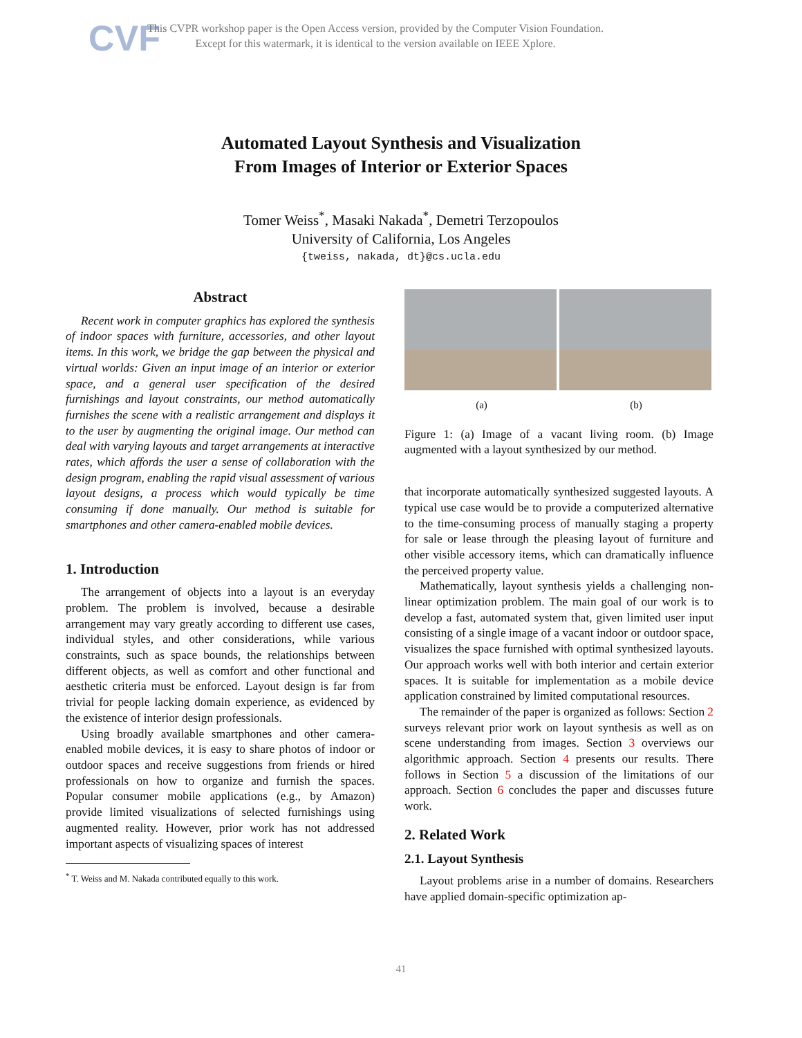CVF
This CVPR workshop paper is the Open Access version, provided by the Computer Vision Foundation.
Except for this watermark, it is identical to the version available on IEEE Xplore.
Automated Layout Synthesis and Visualization
From Images of Interior or Exterior Spaces
Tomer Weiss<sup>*</sup>, Masaki Nakada<sup>*</sup>, Demetri Terzopoulos
University of California, Los Angeles
{tweiss, nakada, dt}@cs.ucla.edu
Abstract
Recent work in computer graphics has explored the synthesis of indoor spaces with furniture, accessories, and other layout items. In this work, we bridge the gap between the physical and virtual worlds: Given an input image of an interior or exterior space, and a general user specification of the desired furnishings and layout constraints, our method automatically furnishes the scene with a realistic arrangement and displays it to the user by augmenting the original image. Our method can deal with varying layouts and target arrangements at interactive rates, which affords the user a sense of collaboration with the design program, enabling the rapid visual assessment of various layout designs, a process which would typically be time consuming if done manually. Our method is suitable for smartphones and other camera-enabled mobile devices.
1. Introduction
The arrangement of objects into a layout is an everyday problem. The problem is involved, because a desirable arrangement may vary greatly according to different use cases, individual styles, and other considerations, while various constraints, such as space bounds, the relationships between different objects, as well as comfort and other functional and aesthetic criteria must be enforced. Layout design is far from trivial for people lacking domain experience, as evidenced by the existence of interior design professionals.
Using broadly available smartphones and other camera-enabled mobile devices, it is easy to share photos of indoor or outdoor spaces and receive suggestions from friends or hired professionals on how to organize and furnish the spaces. Popular consumer mobile applications (e.g., by Amazon) provide limited visualizations of selected furnishings using augmented reality. However, prior work has not addressed important aspects of visualizing spaces of interest
<sup>*</sup> T. Weiss and M. Nakada contributed equally to this work.
(a) (b)
Figure 1: (a) Image of a vacant living room. (b) Image augmented with a layout synthesized by our method.
that incorporate automatically synthesized suggested layouts. A typical use case would be to provide a computerized alternative to the time-consuming process of manually staging a property for sale or lease through the pleasing layout of furniture and other visible accessory items, which can dramatically influence the perceived property value.
Mathematically, layout synthesis yields a challenging non-linear optimization problem. The main goal of our work is to develop a fast, automated system that, given limited user input consisting of a single image of a vacant indoor or outdoor space, visualizes the space furnished with optimal synthesized layouts. Our approach works well with both interior and certain exterior spaces. It is suitable for implementation as a mobile device application constrained by limited computational resources.
The remainder of the paper is organized as follows: Section 2 surveys relevant prior work on layout synthesis as well as on scene understanding from images. Section 3 overviews our algorithmic approach. Section 4 presents our results. There follows in Section 5 a discussion of the limitations of our approach. Section 6 concludes the paper and discusses future work.
2. Related Work
2.1. Layout Synthesis
Layout problems arise in a number of domains. Researchers have applied domain-specific optimization ap-
41